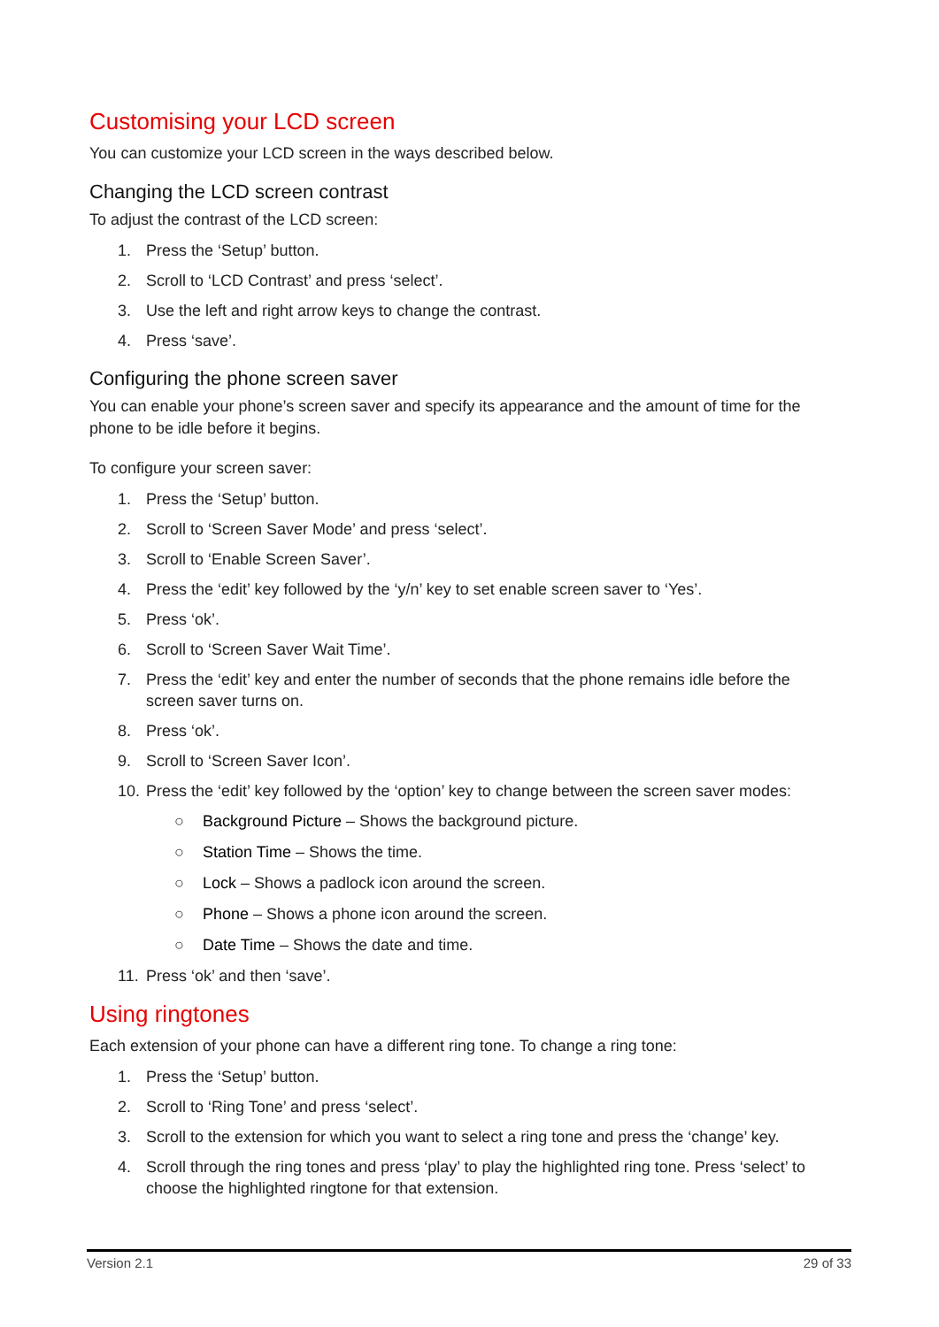Customising your LCD screen
You can customize your LCD screen in the ways described below.
Changing the LCD screen contrast
To adjust the contrast of the LCD screen:
1. Press the ‘Setup’ button.
2. Scroll to ‘LCD Contrast’ and press ‘select’.
3. Use the left and right arrow keys to change the contrast.
4. Press ‘save’.
Configuring the phone screen saver
You can enable your phone’s screen saver and specify its appearance and the amount of time for the phone to be idle before it begins.
To configure your screen saver:
1. Press the ‘Setup’ button.
2. Scroll to ‘Screen Saver Mode’ and press ‘select’.
3. Scroll to ‘Enable Screen Saver’.
4. Press the ‘edit’ key followed by the ‘y/n’ key to set enable screen saver to ‘Yes’.
5. Press ‘ok’.
6. Scroll to ‘Screen Saver Wait Time’.
7. Press the ‘edit’ key and enter the number of seconds that the phone remains idle before the screen saver turns on.
8. Press ‘ok’.
9. Scroll to ‘Screen Saver Icon’.
10. Press the ‘edit’ key followed by the ‘option’ key to change between the screen saver modes:
○ Background Picture – Shows the background picture.
○ Station Time – Shows the time.
○ Lock – Shows a padlock icon around the screen.
○ Phone – Shows a phone icon around the screen.
○ Date Time – Shows the date and time.
11. Press ‘ok’ and then ‘save’.
Using ringtones
Each extension of your phone can have a different ring tone. To change a ring tone:
1. Press the ‘Setup’ button.
2. Scroll to ‘Ring Tone’ and press ‘select’.
3. Scroll to the extension for which you want to select a ring tone and press the ‘change’ key.
4. Scroll through the ring tones and press ‘play’ to play the highlighted ring tone. Press ‘select’ to choose the highlighted ringtone for that extension.
Version 2.1 29 of 33